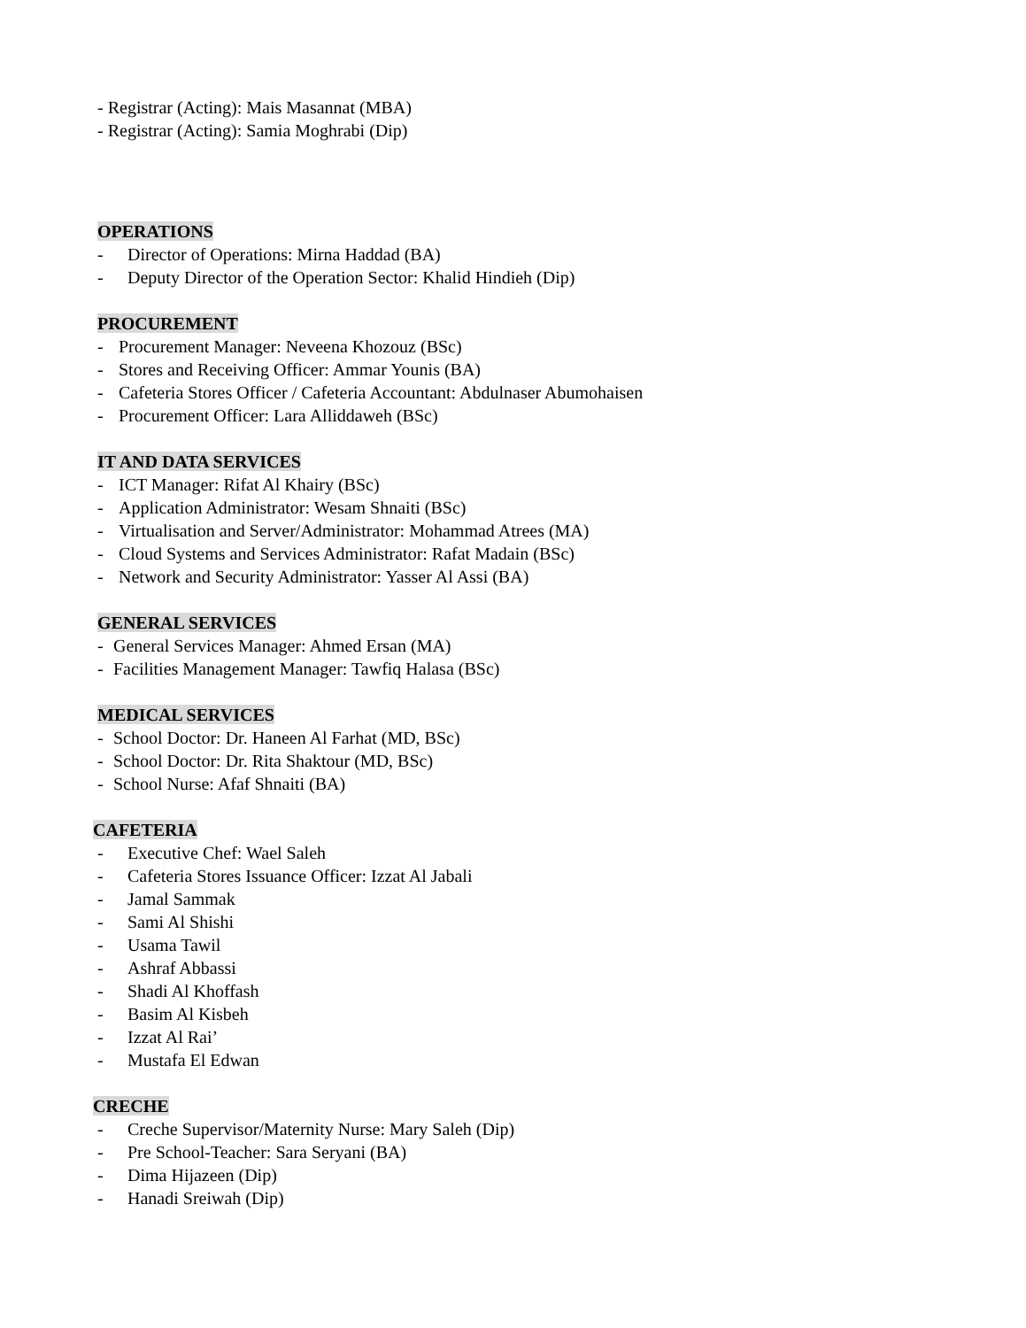- Registrar (Acting): Mais Masannat (MBA)
- Registrar (Acting): Samia Moghrabi (Dip)
OPERATIONS
- Director of Operations: Mirna Haddad (BA)
- Deputy Director of the Operation Sector: Khalid Hindieh (Dip)
PROCUREMENT
- Procurement Manager: Neveena Khozouz (BSc)
- Stores and Receiving Officer: Ammar Younis (BA)
- Cafeteria Stores Officer / Cafeteria Accountant: Abdulnaser Abumohaisen
- Procurement Officer: Lara Alliddaweh (BSc)
IT AND DATA SERVICES
- ICT Manager: Rifat Al Khairy (BSc)
- Application Administrator: Wesam Shnaiti (BSc)
- Virtualisation and Server/Administrator: Mohammad Atrees (MA)
- Cloud Systems and Services Administrator: Rafat Madain (BSc)
- Network and Security Administrator: Yasser Al Assi (BA)
GENERAL SERVICES
- General Services Manager: Ahmed Ersan (MA)
- Facilities Management Manager: Tawfiq Halasa (BSc)
MEDICAL SERVICES
- School Doctor: Dr. Haneen Al Farhat (MD, BSc)
- School Doctor: Dr. Rita Shaktour (MD, BSc)
- School Nurse: Afaf Shnaiti (BA)
CAFETERIA
- Executive Chef: Wael Saleh
- Cafeteria Stores Issuance Officer: Izzat Al Jabali
- Jamal Sammak
- Sami Al Shishi
- Usama Tawil
- Ashraf Abbassi
- Shadi Al Khoffash
- Basim Al Kisbeh
- Izzat Al Rai’
- Mustafa El Edwan
CRECHE
- Creche Supervisor/Maternity Nurse: Mary Saleh (Dip)
- Pre School-Teacher: Sara Seryani (BA)
- Dima Hijazeen (Dip)
- Hanadi Sreiwah (Dip)